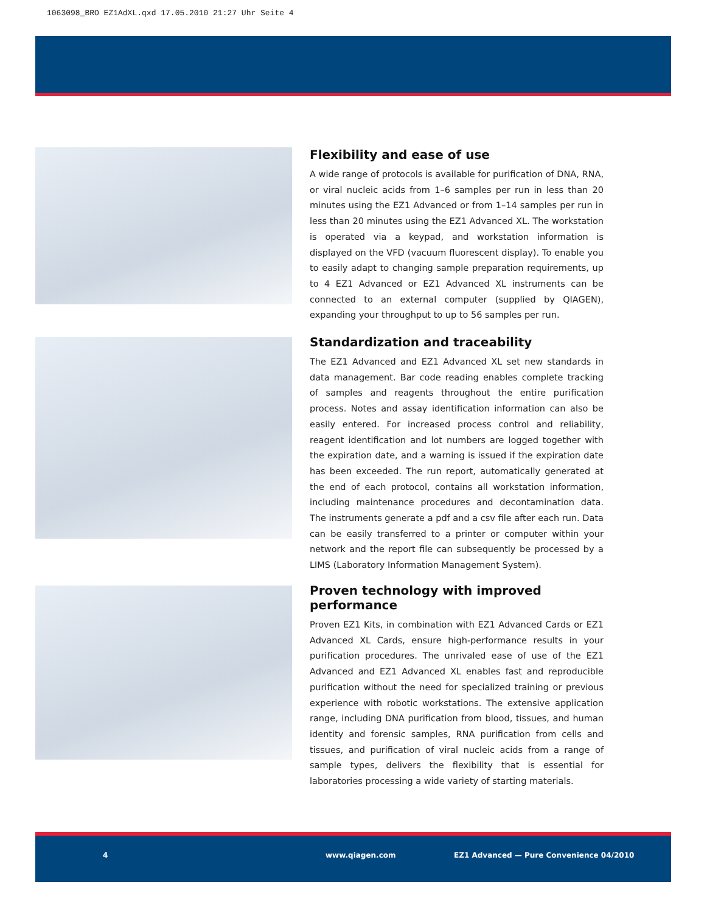1063098_BRO EZ1AdXL.qxd 17.05.2010 21:27 Uhr Seite 4
Flexibility and ease of use
A wide range of protocols is available for purification of DNA, RNA, or viral nucleic acids from 1–6 samples per run in less than 20 minutes using the EZ1 Advanced or from 1–14 samples per run in less than 20 minutes using the EZ1 Advanced XL. The workstation is operated via a keypad, and workstation information is displayed on the VFD (vacuum fluorescent display). To enable you to easily adapt to changing sample preparation requirements, up to 4 EZ1 Advanced or EZ1 Advanced XL instruments can be connected to an external computer (supplied by QIAGEN), expanding your throughput to up to 56 samples per run.
Standardization and traceability
The EZ1 Advanced and EZ1 Advanced XL set new standards in data management. Bar code reading enables complete tracking of samples and reagents throughout the entire purification process. Notes and assay identification information can also be easily entered. For increased process control and reliability, reagent identification and lot numbers are logged together with the expiration date, and a warning is issued if the expiration date has been exceeded. The run report, automatically generated at the end of each protocol, contains all workstation information, including maintenance procedures and decontamination data. The instruments generate a pdf and a csv file after each run. Data can be easily transferred to a printer or computer within your network and the report file can subsequently be processed by a LIMS (Laboratory Information Management System).
Proven technology with improved performance
Proven EZ1 Kits, in combination with EZ1 Advanced Cards or EZ1 Advanced XL Cards, ensure high-performance results in your purification procedures. The unrivaled ease of use of the EZ1 Advanced and EZ1 Advanced XL enables fast and reproducible purification without the need for specialized training or previous experience with robotic workstations. The extensive application range, including DNA purification from blood, tissues, and human identity and forensic samples, RNA purification from cells and tissues, and purification of viral nucleic acids from a range of sample types, delivers the flexibility that is essential for laboratories processing a wide variety of starting materials.
4 www.qiagen.com EZ1 Advanced — Pure Convenience 04/2010